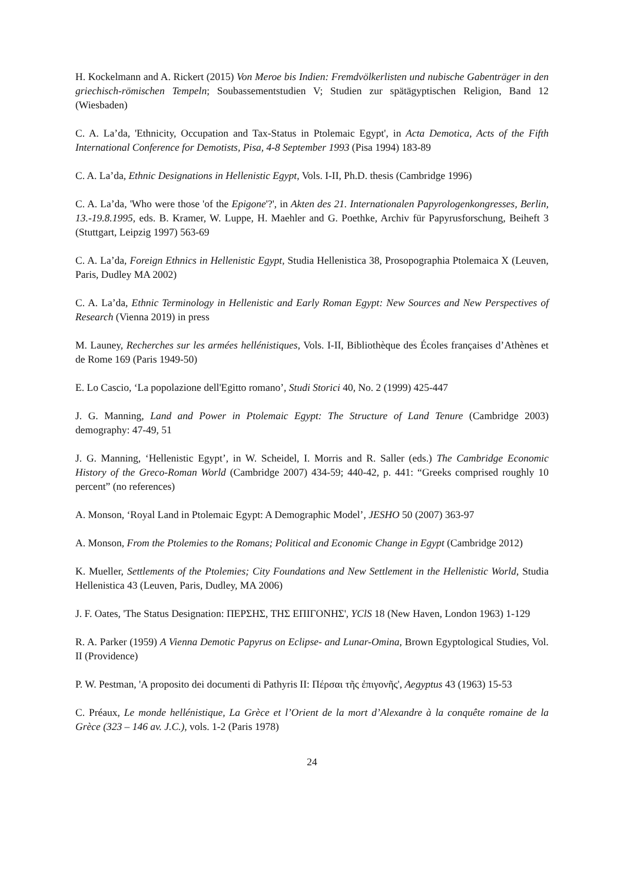H. Kockelmann and A. Rickert (2015) Von Meroe bis Indien: Fremdvölkerlisten und nubische Gabenträger in den griechisch-römischen Tempeln; Soubassementstudien V; Studien zur spätägyptischen Religion, Band 12 (Wiesbaden)
C. A. La’da, 'Ethnicity, Occupation and Tax-Status in Ptolemaic Egypt', in Acta Demotica, Acts of the Fifth International Conference for Demotists, Pisa, 4-8 September 1993 (Pisa 1994) 183-89
C. A. La’da, Ethnic Designations in Hellenistic Egypt, Vols. I-II, Ph.D. thesis (Cambridge 1996)
C. A. La’da, 'Who were those 'of the Epigone'?', in Akten des 21. Internationalen Papyrologenkongresses, Berlin, 13.-19.8.1995, eds. B. Kramer, W. Luppe, H. Maehler and G. Poethke, Archiv für Papyrusforschung, Beiheft 3 (Stuttgart, Leipzig 1997) 563-69
C. A. La’da, Foreign Ethnics in Hellenistic Egypt, Studia Hellenistica 38, Prosopographia Ptolemaica X (Leuven, Paris, Dudley MA 2002)
C. A. La’da, Ethnic Terminology in Hellenistic and Early Roman Egypt: New Sources and New Perspectives of Research (Vienna 2019) in press
M. Launey, Recherches sur les armées hellénistiques, Vols. I-II, Bibliothèque des Écoles françaises d’Athènes et de Rome 169 (Paris 1949-50)
E. Lo Cascio, ‘La popolazione dell'Egitto romano’, Studi Storici 40, No. 2 (1999) 425-447
J. G. Manning, Land and Power in Ptolemaic Egypt: The Structure of Land Tenure (Cambridge 2003) demography: 47-49, 51
J. G. Manning, ‘Hellenistic Egypt’, in W. Scheidel, I. Morris and R. Saller (eds.) The Cambridge Economic History of the Greco-Roman World (Cambridge 2007) 434-59; 440-42, p. 441: “Greeks comprised roughly 10 percent” (no references)
A. Monson, ‘Royal Land in Ptolemaic Egypt: A Demographic Model’, JESHO 50 (2007) 363-97
A. Monson, From the Ptolemies to the Romans; Political and Economic Change in Egypt (Cambridge 2012)
K. Mueller, Settlements of the Ptolemies; City Foundations and New Settlement in the Hellenistic World, Studia Hellenistica 43 (Leuven, Paris, Dudley, MA 2006)
J. F. Oates, 'The Status Designation: ΠΕΡΣΗΣ, ΤΗΣ ΕΠΙΓΟΝΗΣ', YClS 18 (New Haven, London 1963) 1-129
R. A. Parker (1959) A Vienna Demotic Papyrus on Eclipse- and Lunar-Omina, Brown Egyptological Studies, Vol. II (Providence)
P. W. Pestman, 'A proposito dei documenti di Pathyris II: Πέρσαι τῆς ἐπιγονῆς', Aegyptus 43 (1963) 15-53
C. Préaux, Le monde hellénistique, La Grèce et l’Orient de la mort d’Alexandre à la conquête romaine de la Grèce (323 – 146 av. J.C.), vols. 1-2 (Paris 1978)
24